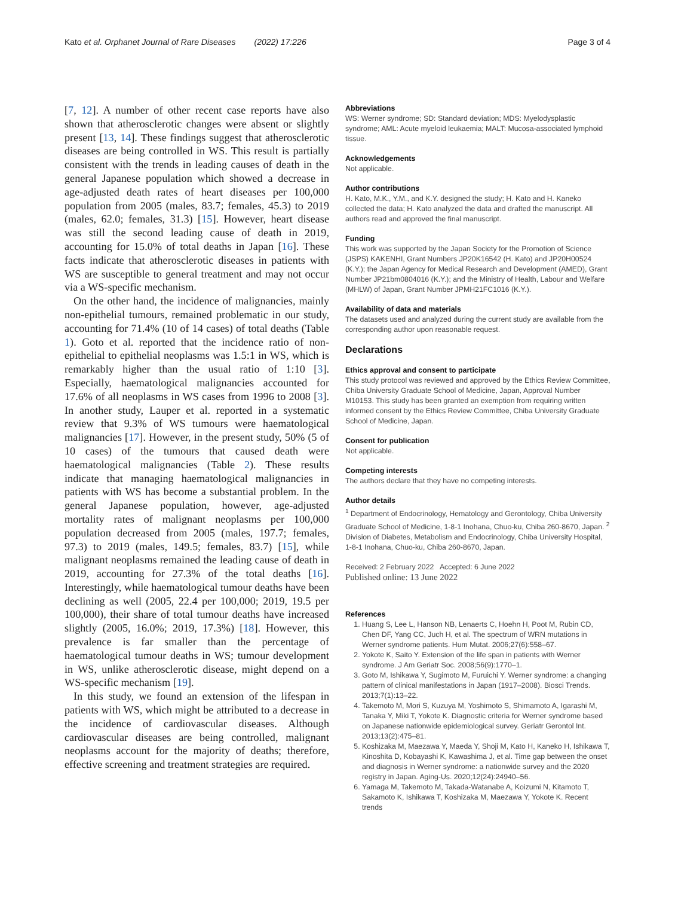Kato et al. Orphanet Journal of Rare Diseases (2022) 17:226 Page 3 of 4
[7, 12]. A number of other recent case reports have also shown that atherosclerotic changes were absent or slightly present [13, 14]. These findings suggest that atherosclerotic diseases are being controlled in WS. This result is partially consistent with the trends in leading causes of death in the general Japanese population which showed a decrease in age-adjusted death rates of heart diseases per 100,000 population from 2005 (males, 83.7; females, 45.3) to 2019 (males, 62.0; females, 31.3) [15]. However, heart disease was still the second leading cause of death in 2019, accounting for 15.0% of total deaths in Japan [16]. These facts indicate that atherosclerotic diseases in patients with WS are susceptible to general treatment and may not occur via a WS-specific mechanism.
On the other hand, the incidence of malignancies, mainly non-epithelial tumours, remained problematic in our study, accounting for 71.4% (10 of 14 cases) of total deaths (Table 1). Goto et al. reported that the incidence ratio of non-epithelial to epithelial neoplasms was 1.5:1 in WS, which is remarkably higher than the usual ratio of 1:10 [3]. Especially, haematological malignancies accounted for 17.6% of all neoplasms in WS cases from 1996 to 2008 [3]. In another study, Lauper et al. reported in a systematic review that 9.3% of WS tumours were haematological malignancies [17]. However, in the present study, 50% (5 of 10 cases) of the tumours that caused death were haematological malignancies (Table 2). These results indicate that managing haematological malignancies in patients with WS has become a substantial problem. In the general Japanese population, however, age-adjusted mortality rates of malignant neoplasms per 100,000 population decreased from 2005 (males, 197.7; females, 97.3) to 2019 (males, 149.5; females, 83.7) [15], while malignant neoplasms remained the leading cause of death in 2019, accounting for 27.3% of the total deaths [16]. Interestingly, while haematological tumour deaths have been declining as well (2005, 22.4 per 100,000; 2019, 19.5 per 100,000), their share of total tumour deaths have increased slightly (2005, 16.0%; 2019, 17.3%) [18]. However, this prevalence is far smaller than the percentage of haematological tumour deaths in WS; tumour development in WS, unlike atherosclerotic disease, might depend on a WS-specific mechanism [19].
In this study, we found an extension of the lifespan in patients with WS, which might be attributed to a decrease in the incidence of cardiovascular diseases. Although cardiovascular diseases are being controlled, malignant neoplasms account for the majority of deaths; therefore, effective screening and treatment strategies are required.
Abbreviations
WS: Werner syndrome; SD: Standard deviation; MDS: Myelodysplastic syndrome; AML: Acute myeloid leukaemia; MALT: Mucosa-associated lymphoid tissue.
Acknowledgements
Not applicable.
Author contributions
H. Kato, M.K., Y.M., and K.Y. designed the study; H. Kato and H. Kaneko collected the data; H. Kato analyzed the data and drafted the manuscript. All authors read and approved the final manuscript.
Funding
This work was supported by the Japan Society for the Promotion of Science (JSPS) KAKENHI, Grant Numbers JP20K16542 (H. Kato) and JP20H00524 (K.Y.); the Japan Agency for Medical Research and Development (AMED), Grant Number JP21bm0804016 (K.Y.); and the Ministry of Health, Labour and Welfare (MHLW) of Japan, Grant Number JPMH21FC1016 (K.Y.).
Availability of data and materials
The datasets used and analyzed during the current study are available from the corresponding author upon reasonable request.
Declarations
Ethics approval and consent to participate
This study protocol was reviewed and approved by the Ethics Review Committee, Chiba University Graduate School of Medicine, Japan, Approval Number M10153. This study has been granted an exemption from requiring written informed consent by the Ethics Review Committee, Chiba University Graduate School of Medicine, Japan.
Consent for publication
Not applicable.
Competing interests
The authors declare that they have no competing interests.
Author details
<sup>1</sup> Department of Endocrinology, Hematology and Gerontology, Chiba University Graduate School of Medicine, 1-8-1 Inohana, Chuo-ku, Chiba 260-8670, Japan. <sup>2</sup> Division of Diabetes, Metabolism and Endocrinology, Chiba University Hospital, 1-8-1 Inohana, Chuo-ku, Chiba 260-8670, Japan.
Received: 2 February 2022 Accepted: 6 June 2022
Published online: 13 June 2022
References
1. Huang S, Lee L, Hanson NB, Lenaerts C, Hoehn H, Poot M, Rubin CD, Chen DF, Yang CC, Juch H, et al. The spectrum of WRN mutations in Werner syndrome patients. Hum Mutat. 2006;27(6):558–67.
2. Yokote K, Saito Y. Extension of the life span in patients with Werner syndrome. J Am Geriatr Soc. 2008;56(9):1770–1.
3. Goto M, Ishikawa Y, Sugimoto M, Furuichi Y. Werner syndrome: a changing pattern of clinical manifestations in Japan (1917–2008). Biosci Trends. 2013;7(1):13–22.
4. Takemoto M, Mori S, Kuzuya M, Yoshimoto S, Shimamoto A, Igarashi M, Tanaka Y, Miki T, Yokote K. Diagnostic criteria for Werner syndrome based on Japanese nationwide epidemiological survey. Geriatr Gerontol Int. 2013;13(2):475–81.
5. Koshizaka M, Maezawa Y, Maeda Y, Shoji M, Kato H, Kaneko H, Ishikawa T, Kinoshita D, Kobayashi K, Kawashima J, et al. Time gap between the onset and diagnosis in Werner syndrome: a nationwide survey and the 2020 registry in Japan. Aging-Us. 2020;12(24):24940–56.
6. Yamaga M, Takemoto M, Takada-Watanabe A, Koizumi N, Kitamoto T, Sakamoto K, Ishikawa T, Koshizaka M, Maezawa Y, Yokote K. Recent trends